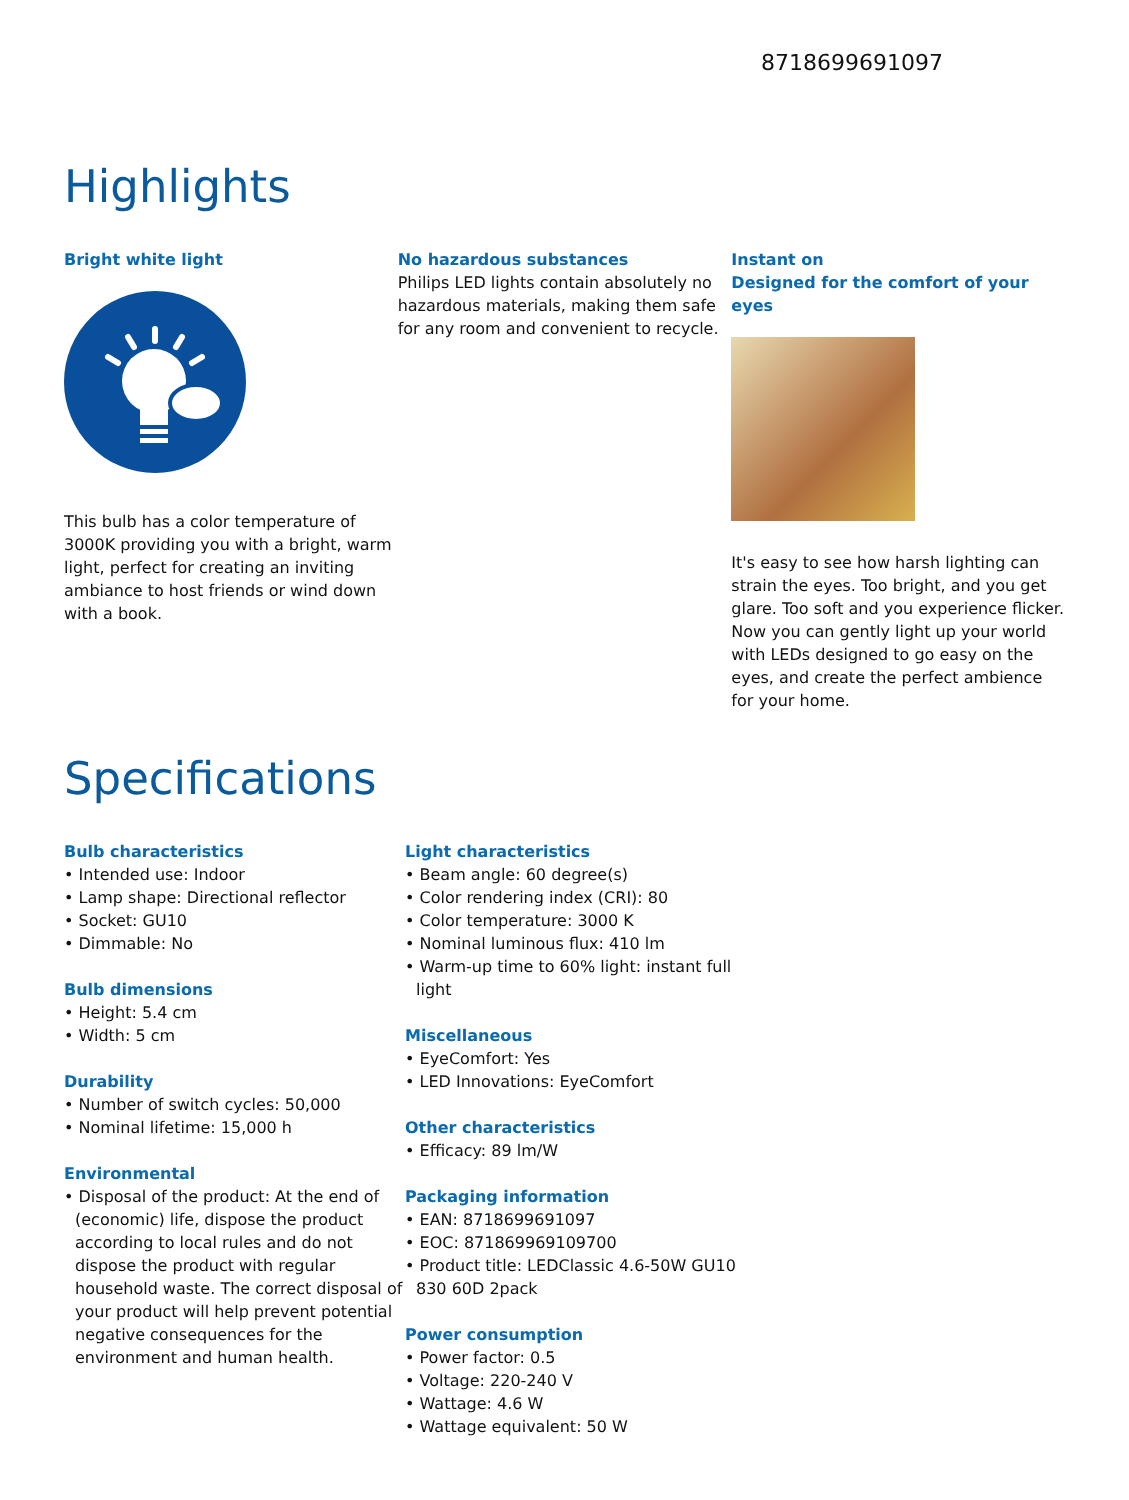8718699691097
Highlights
Bright white light
This bulb has a color temperature of 3000K providing you with a bright, warm light, perfect for creating an inviting ambiance to host friends or wind down with a book.
No hazardous substances
Philips LED lights contain absolutely no hazardous materials, making them safe for any room and convenient to recycle.
Instant on
Designed for the comfort of your eyes
It's easy to see how harsh lighting can strain the eyes. Too bright, and you get glare. Too soft and you experience flicker. Now you can gently light up your world with LEDs designed to go easy on the eyes, and create the perfect ambience for your home.
Specifications
Bulb characteristics
• Intended use: Indoor
• Lamp shape: Directional reflector
• Socket: GU10
• Dimmable: No
Bulb dimensions
• Height: 5.4 cm
• Width: 5 cm
Durability
• Number of switch cycles: 50,000
• Nominal lifetime: 15,000 h
Environmental
• Disposal of the product: At the end of (economic) life, dispose the product according to local rules and do not dispose the product with regular household waste. The correct disposal of your product will help prevent potential negative consequences for the environment and human health.
Light characteristics
• Beam angle: 60 degree(s)
• Color rendering index (CRI): 80
• Color temperature: 3000 K
• Nominal luminous flux: 410 lm
• Warm-up time to 60% light: instant full light
Miscellaneous
• EyeComfort: Yes
• LED Innovations: EyeComfort
Other characteristics
• Efficacy: 89 lm/W
Packaging information
• EAN: 8718699691097
• EOC: 871869969109700
• Product title: LEDClassic 4.6-50W GU10 830 60D 2pack
Power consumption
• Power factor: 0.5
• Voltage: 220-240 V
• Wattage: 4.6 W
• Wattage equivalent: 50 W